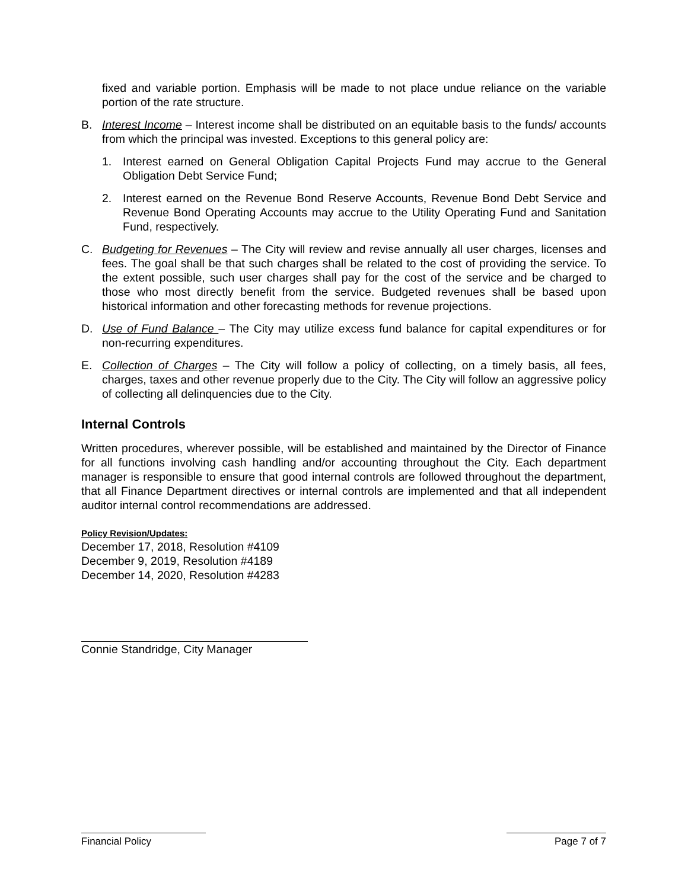fixed and variable portion. Emphasis will be made to not place undue reliance on the variable portion of the rate structure.
B. Interest Income – Interest income shall be distributed on an equitable basis to the funds/ accounts from which the principal was invested. Exceptions to this general policy are:
1. Interest earned on General Obligation Capital Projects Fund may accrue to the General Obligation Debt Service Fund;
2. Interest earned on the Revenue Bond Reserve Accounts, Revenue Bond Debt Service and Revenue Bond Operating Accounts may accrue to the Utility Operating Fund and Sanitation Fund, respectively.
C. Budgeting for Revenues – The City will review and revise annually all user charges, licenses and fees. The goal shall be that such charges shall be related to the cost of providing the service. To the extent possible, such user charges shall pay for the cost of the service and be charged to those who most directly benefit from the service. Budgeted revenues shall be based upon historical information and other forecasting methods for revenue projections.
D. Use of Fund Balance – The City may utilize excess fund balance for capital expenditures or for non-recurring expenditures.
E. Collection of Charges – The City will follow a policy of collecting, on a timely basis, all fees, charges, taxes and other revenue properly due to the City. The City will follow an aggressive policy of collecting all delinquencies due to the City.
Internal Controls
Written procedures, wherever possible, will be established and maintained by the Director of Finance for all functions involving cash handling and/or accounting throughout the City. Each department manager is responsible to ensure that good internal controls are followed throughout the department, that all Finance Department directives or internal controls are implemented and that all independent auditor internal control recommendations are addressed.
Policy Revision/Updates:
December 17, 2018, Resolution #4109
December 9, 2019, Resolution #4189
December 14, 2020, Resolution #4283
Connie Standridge, City Manager
Financial Policy Page 7 of 7